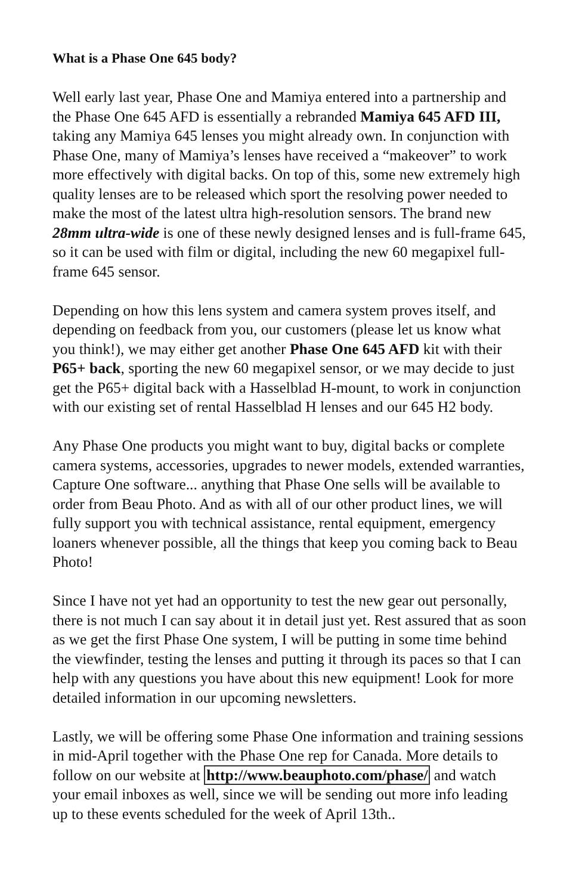What is a Phase One 645 body?
Well early last year, Phase One and Mamiya entered into a partnership and the Phase One 645 AFD is essentially a rebranded Mamiya 645 AFD III, taking any Mamiya 645 lenses you might already own. In conjunction with Phase One, many of Mamiya’s lenses have received a “makeover” to work more effectively with digital backs. On top of this, some new extremely high quality lenses are to be released which sport the resolving power needed to make the most of the latest ultra high-resolution sensors. The brand new 28mm ultra-wide is one of these newly designed lenses and is full-frame 645, so it can be used with film or digital, including the new 60 megapixel full-frame 645 sensor.
Depending on how this lens system and camera system proves itself, and depending on feedback from you, our customers (please let us know what you think!), we may either get another Phase One 645 AFD kit with their P65+ back, sporting the new 60 megapixel sensor, or we may decide to just get the P65+ digital back with a Hasselblad H-mount, to work in conjunction with our existing set of rental Hasselblad H lenses and our 645 H2 body.
Any Phase One products you might want to buy, digital backs or complete camera systems, accessories, upgrades to newer models, extended warranties, Capture One software... anything that Phase One sells will be available to order from Beau Photo. And as with all of our other product lines, we will fully support you with technical assistance, rental equipment, emergency loaners whenever possible, all the things that keep you coming back to Beau Photo!
Since I have not yet had an opportunity to test the new gear out personally, there is not much I can say about it in detail just yet. Rest assured that as soon as we get the first Phase One system, I will be putting in some time behind the viewfinder, testing the lenses and putting it through its paces so that I can help with any questions you have about this new equipment! Look for more detailed information in our upcoming newsletters.
Lastly, we will be offering some Phase One information and training sessions in mid-April together with the Phase One rep for Canada. More details to follow on our website at http://www.beauphoto.com/phase/ and watch your email inboxes as well, since we will be sending out more info leading up to these events scheduled for the week of April 13th..